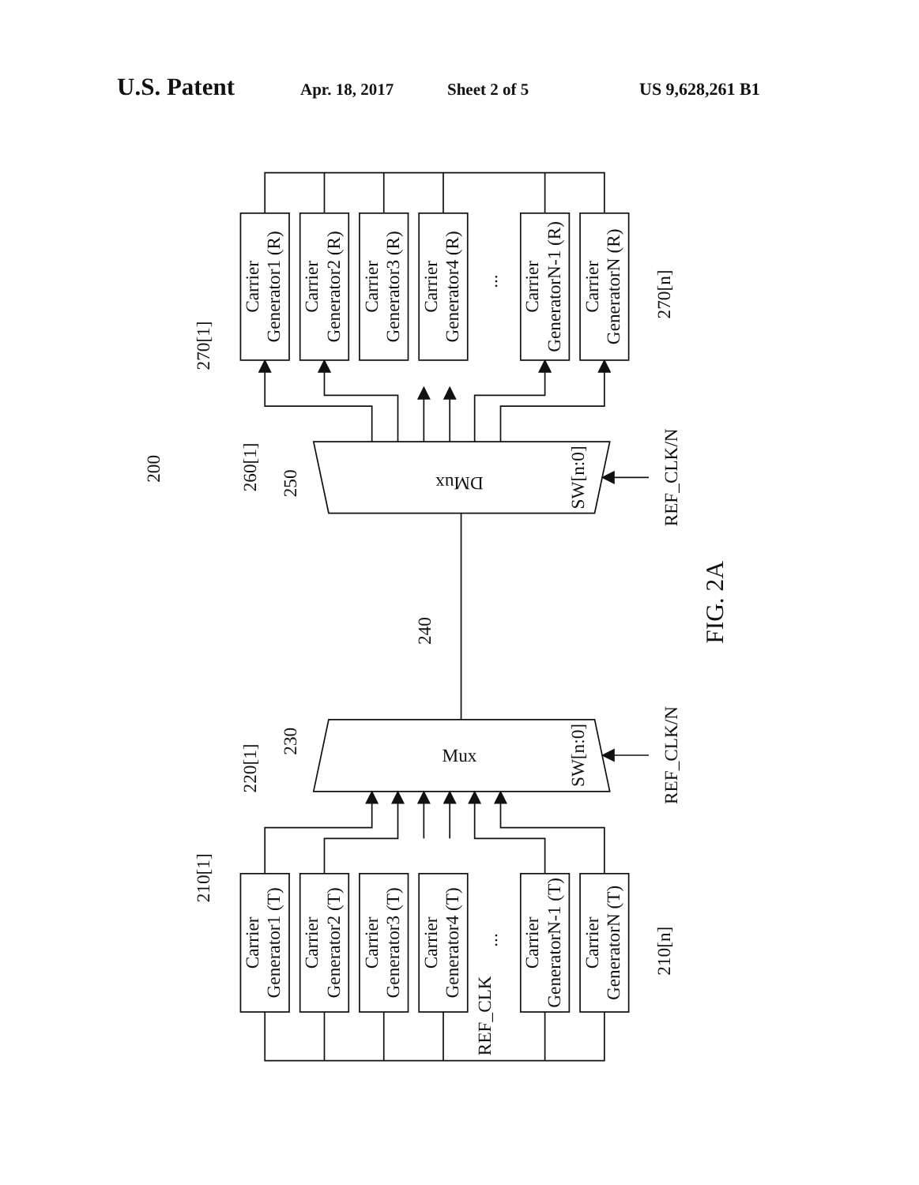U.S. Patent Apr. 18, 2017 Sheet 2 of 5 US 9,628,261 B1
Carrier
Generator1 (R)
Carrier
Generator2 (R)
Carrier
Generator3 (R)
Carrier
Generator4 (R)
...
Carrier
GeneratorN-1 (R)
Carrier
GeneratorN (R)
Carrier
Generator1 (T)
Carrier
Generator2 (T)
Carrier
Generator3 (T)
Carrier
Generator4 (T)
...
Carrier
GeneratorN-1 (T)
Carrier
GeneratorN (T)
REF_CLK
DMux
Mux
SW[n:0]
SW[n:0]
REF_CLK/N
REF_CLK/N
270[1]
270[n]
260[1]
250
200
240
230
220[1]
210[1]
210[n]
FIG. 2A